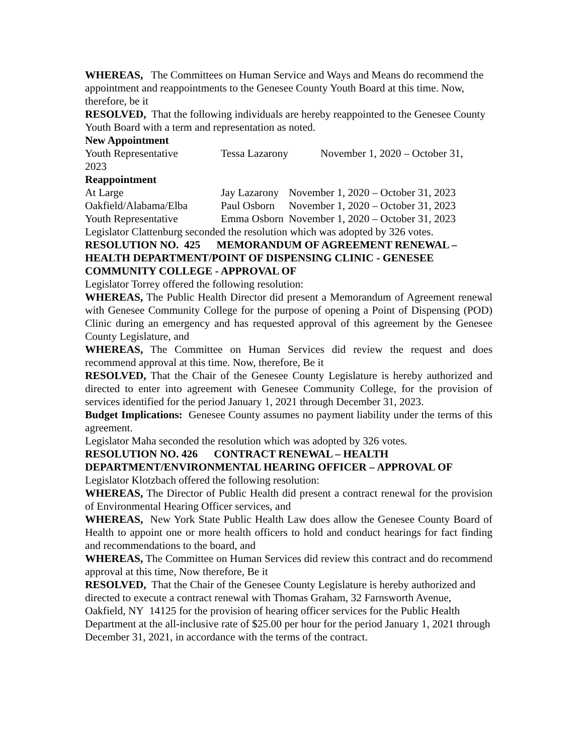WHEREAS, The Committees on Human Service and Ways and Means do recommend the appointment and reappointments to the Genesee County Youth Board at this time. Now, therefore, be it
RESOLVED, That the following individuals are hereby reappointed to the Genesee County Youth Board with a term and representation as noted.
New Appointment
Youth Representative Tessa Lazarony November 1, 2020 – October 31,
2023
Reappointment
At Large Jay Lazarony November 1, 2020 – October 31, 2023
Oakfield/Alabama/Elba Paul Osborn November 1, 2020 – October 31, 2023
Youth Representative Emma Osborn November 1, 2020 – October 31, 2023
Legislator Clattenburg seconded the resolution which was adopted by 326 votes.
RESOLUTION NO. 425 MEMORANDUM OF AGREEMENT RENEWAL – HEALTH DEPARTMENT/POINT OF DISPENSING CLINIC - GENESEE COMMUNITY COLLEGE - APPROVAL OF
Legislator Torrey offered the following resolution:
WHEREAS, The Public Health Director did present a Memorandum of Agreement renewal with Genesee Community College for the purpose of opening a Point of Dispensing (POD) Clinic during an emergency and has requested approval of this agreement by the Genesee County Legislature, and
WHEREAS, The Committee on Human Services did review the request and does recommend approval at this time. Now, therefore, Be it
RESOLVED, That the Chair of the Genesee County Legislature is hereby authorized and directed to enter into agreement with Genesee Community College, for the provision of services identified for the period January 1, 2021 through December 31, 2023.
Budget Implications: Genesee County assumes no payment liability under the terms of this agreement.
Legislator Maha seconded the resolution which was adopted by 326 votes.
RESOLUTION NO. 426 CONTRACT RENEWAL – HEALTH DEPARTMENT/ENVIRONMENTAL HEARING OFFICER – APPROVAL OF
Legislator Klotzbach offered the following resolution:
WHEREAS, The Director of Public Health did present a contract renewal for the provision of Environmental Hearing Officer services, and
WHEREAS, New York State Public Health Law does allow the Genesee County Board of Health to appoint one or more health officers to hold and conduct hearings for fact finding and recommendations to the board, and
WHEREAS, The Committee on Human Services did review this contract and do recommend approval at this time, Now therefore, Be it
RESOLVED, That the Chair of the Genesee County Legislature is hereby authorized and directed to execute a contract renewal with Thomas Graham, 32 Farnsworth Avenue, Oakfield, NY 14125 for the provision of hearing officer services for the Public Health Department at the all-inclusive rate of $25.00 per hour for the period January 1, 2021 through December 31, 2021, in accordance with the terms of the contract.